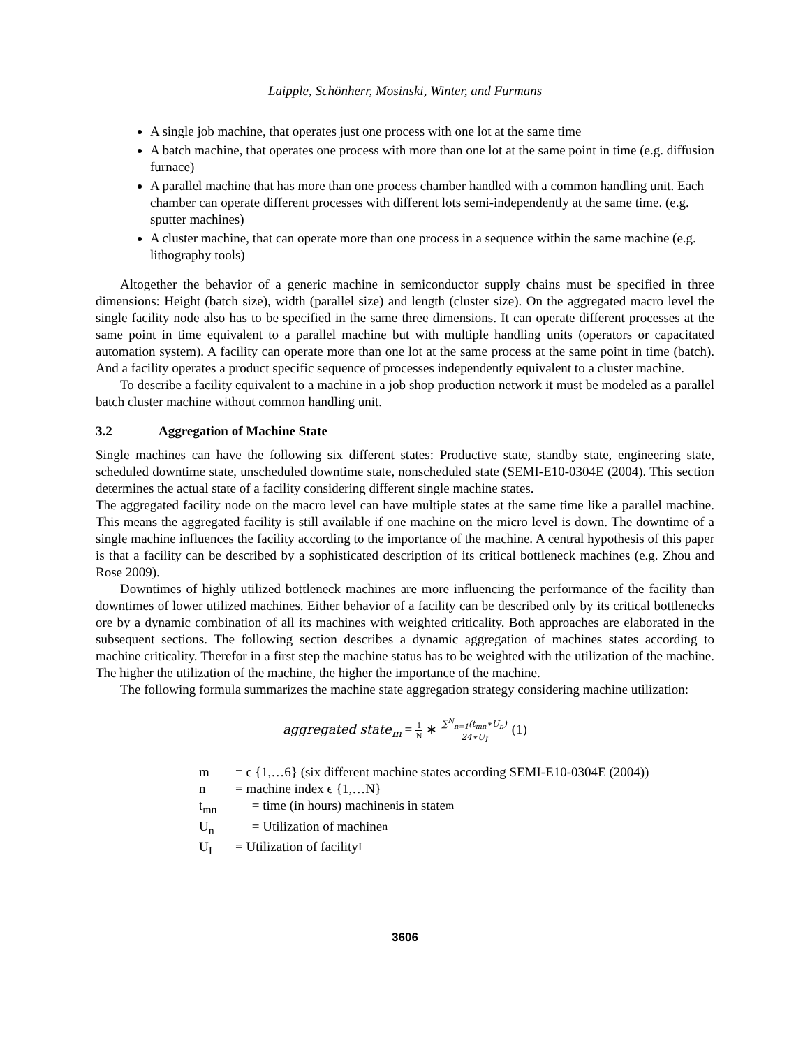Laipple, Schönherr, Mosinski, Winter, and Furmans
A single job machine, that operates just one process with one lot at the same time
A batch machine, that operates one process with more than one lot at the same point in time (e.g. diffusion furnace)
A parallel machine that has more than one process chamber handled with a common handling unit. Each chamber can operate different processes with different lots semi-independently at the same time. (e.g. sputter machines)
A cluster machine, that can operate more than one process in a sequence within the same machine (e.g. lithography tools)
Altogether the behavior of a generic machine in semiconductor supply chains must be specified in three dimensions: Height (batch size), width (parallel size) and length (cluster size). On the aggregated macro level the single facility node also has to be specified in the same three dimensions. It can operate different processes at the same point in time equivalent to a parallel machine but with multiple handling units (operators or capacitated automation system). A facility can operate more than one lot at the same process at the same point in time (batch). And a facility operates a product specific sequence of processes independently equivalent to a cluster machine.
To describe a facility equivalent to a machine in a job shop production network it must be modeled as a parallel batch cluster machine without common handling unit.
3.2 Aggregation of Machine State
Single machines can have the following six different states: Productive state, standby state, engineering state, scheduled downtime state, unscheduled downtime state, nonscheduled state (SEMI-E10-0304E (2004). This section determines the actual state of a facility considering different single machine states.
The aggregated facility node on the macro level can have multiple states at the same time like a parallel machine. This means the aggregated facility is still available if one machine on the micro level is down. The downtime of a single machine influences the facility according to the importance of the machine. A central hypothesis of this paper is that a facility can be described by a sophisticated description of its critical bottleneck machines (e.g. Zhou and Rose 2009).
Downtimes of highly utilized bottleneck machines are more influencing the performance of the facility than downtimes of lower utilized machines. Either behavior of a facility can be described only by its critical bottlenecks ore by a dynamic combination of all its machines with weighted criticality. Both approaches are elaborated in the subsequent sections. The following section describes a dynamic aggregation of machines states according to machine criticality. Therefor in a first step the machine status has to be weighted with the utilization of the machine. The higher the utilization of the machine, the higher the importance of the machine.
The following formula summarizes the machine state aggregation strategy considering machine utilization:
aggregated state<sub>m</sub> =
1
N
∗
∑<sup>N</sup><sub>n=1</sub>(t<sub>mn</sub>∗U<sub>n</sub>)
24∗U<sub>I</sub>
(1)
m = ϵ {1,…6} (six different machine states according SEMI-E10-0304E (2004))
n = machine index ϵ {1,…N}
t<sub>mn</sub> = time (in hours) machine<sub>n</sub> is in state<sub>m</sub>
U<sub>n</sub> = Utilization of machine<sub>n</sub>
U<sub>I</sub> = Utilization of facility<sub>I</sub>
3606